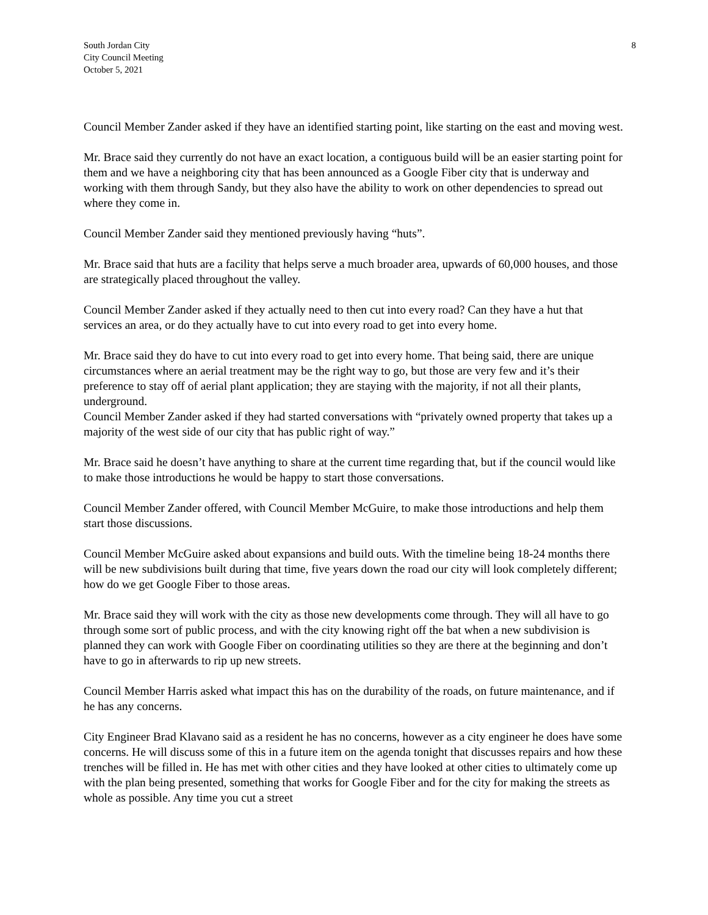South Jordan City
City Council Meeting
October 5, 2021
8
Council Member Zander asked if they have an identified starting point, like starting on the east and moving west.
Mr. Brace said they currently do not have an exact location, a contiguous build will be an easier starting point for them and we have a neighboring city that has been announced as a Google Fiber city that is underway and working with them through Sandy, but they also have the ability to work on other dependencies to spread out where they come in.
Council Member Zander said they mentioned previously having “huts”.
Mr. Brace said that huts are a facility that helps serve a much broader area, upwards of 60,000 houses, and those are strategically placed throughout the valley.
Council Member Zander asked if they actually need to then cut into every road? Can they have a hut that services an area, or do they actually have to cut into every road to get into every home.
Mr. Brace said they do have to cut into every road to get into every home. That being said, there are unique circumstances where an aerial treatment may be the right way to go, but those are very few and it’s their preference to stay off of aerial plant application; they are staying with the majority, if not all their plants, underground.
Council Member Zander asked if they had started conversations with “privately owned property that takes up a majority of the west side of our city that has public right of way.”
Mr. Brace said he doesn’t have anything to share at the current time regarding that, but if the council would like to make those introductions he would be happy to start those conversations.
Council Member Zander offered, with Council Member McGuire, to make those introductions and help them start those discussions.
Council Member McGuire asked about expansions and build outs. With the timeline being 18-24 months there will be new subdivisions built during that time, five years down the road our city will look completely different; how do we get Google Fiber to those areas.
Mr. Brace said they will work with the city as those new developments come through. They will all have to go through some sort of public process, and with the city knowing right off the bat when a new subdivision is planned they can work with Google Fiber on coordinating utilities so they are there at the beginning and don’t have to go in afterwards to rip up new streets.
Council Member Harris asked what impact this has on the durability of the roads, on future maintenance, and if he has any concerns.
City Engineer Brad Klavano said as a resident he has no concerns, however as a city engineer he does have some concerns. He will discuss some of this in a future item on the agenda tonight that discusses repairs and how these trenches will be filled in. He has met with other cities and they have looked at other cities to ultimately come up with the plan being presented, something that works for Google Fiber and for the city for making the streets as whole as possible. Any time you cut a street